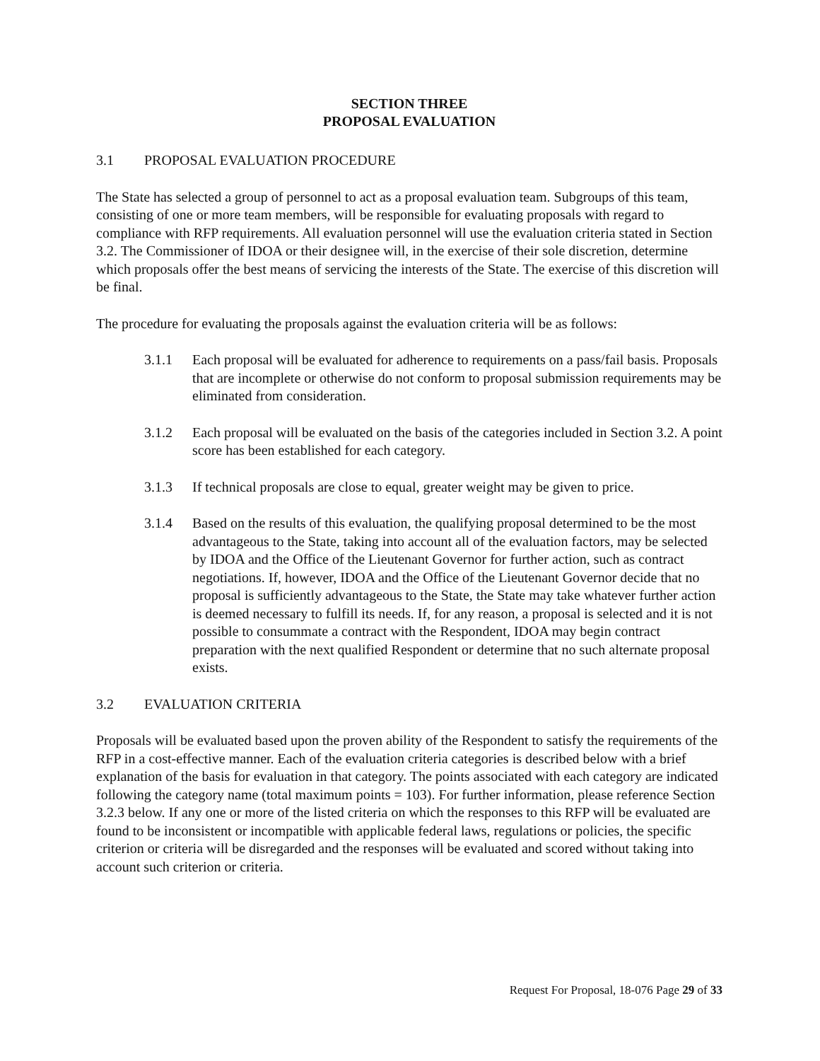SECTION THREE
PROPOSAL EVALUATION
3.1 PROPOSAL EVALUATION PROCEDURE
The State has selected a group of personnel to act as a proposal evaluation team. Subgroups of this team, consisting of one or more team members, will be responsible for evaluating proposals with regard to compliance with RFP requirements. All evaluation personnel will use the evaluation criteria stated in Section 3.2. The Commissioner of IDOA or their designee will, in the exercise of their sole discretion, determine which proposals offer the best means of servicing the interests of the State. The exercise of this discretion will be final.
The procedure for evaluating the proposals against the evaluation criteria will be as follows:
3.1.1 Each proposal will be evaluated for adherence to requirements on a pass/fail basis. Proposals that are incomplete or otherwise do not conform to proposal submission requirements may be eliminated from consideration.
3.1.2 Each proposal will be evaluated on the basis of the categories included in Section 3.2. A point score has been established for each category.
3.1.3 If technical proposals are close to equal, greater weight may be given to price.
3.1.4 Based on the results of this evaluation, the qualifying proposal determined to be the most advantageous to the State, taking into account all of the evaluation factors, may be selected by IDOA and the Office of the Lieutenant Governor for further action, such as contract negotiations. If, however, IDOA and the Office of the Lieutenant Governor decide that no proposal is sufficiently advantageous to the State, the State may take whatever further action is deemed necessary to fulfill its needs. If, for any reason, a proposal is selected and it is not possible to consummate a contract with the Respondent, IDOA may begin contract preparation with the next qualified Respondent or determine that no such alternate proposal exists.
3.2 EVALUATION CRITERIA
Proposals will be evaluated based upon the proven ability of the Respondent to satisfy the requirements of the RFP in a cost-effective manner. Each of the evaluation criteria categories is described below with a brief explanation of the basis for evaluation in that category. The points associated with each category are indicated following the category name (total maximum points = 103). For further information, please reference Section 3.2.3 below. If any one or more of the listed criteria on which the responses to this RFP will be evaluated are found to be inconsistent or incompatible with applicable federal laws, regulations or policies, the specific criterion or criteria will be disregarded and the responses will be evaluated and scored without taking into account such criterion or criteria.
Request For Proposal, 18-076 Page 29 of 33